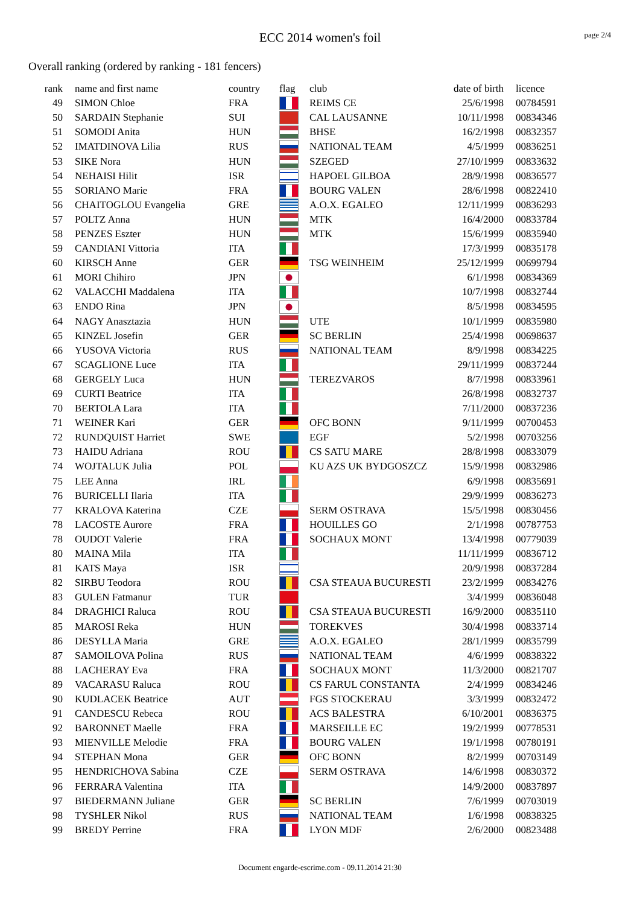ECC 2014 women's foil page 2/4
Overall ranking (ordered by ranking - 181 fencers)
| rank | | name and first name | country | flag | club | date of birth | | licence |
| --- | --- | --- | --- | --- | --- | --- | --- | --- |
| 49 | | SIMON Chloe | FRA | | REIMS CE | 25/6/1998 | | 00784591 |
| 50 | | SARDAIN Stephanie | SUI | | CAL LAUSANNE | 10/11/1998 | | 00834346 |
| 51 | | SOMODI Anita | HUN | | BHSE | 16/2/1998 | | 00832357 |
| 52 | | IMATDINOVA Lilia | RUS | | NATIONAL TEAM | 4/5/1999 | | 00836251 |
| 53 | | SIKE Nora | HUN | | SZEGED | 27/10/1999 | | 00833632 |
| 54 | | NEHAISI Hilit | ISR | | HAPOEL GILBOA | 28/9/1998 | | 00836577 |
| 55 | | SORIANO Marie | FRA | | BOURG VALEN | 28/6/1998 | | 00822410 |
| 56 | | CHAITOGLOU Evangelia | GRE | | A.O.X. EGALEO | 12/11/1999 | | 00836293 |
| 57 | | POLTZ Anna | HUN | | MTK | 16/4/2000 | | 00833784 |
| 58 | | PENZES Eszter | HUN | | MTK | 15/6/1999 | | 00835940 |
| 59 | | CANDIANI Vittoria | ITA | | | 17/3/1999 | | 00835178 |
| 60 | | KIRSCH Anne | GER | | TSG WEINHEIM | 25/12/1999 | | 00699794 |
| 61 | | MORI Chihiro | JPN | | | 6/1/1998 | | 00834369 |
| 62 | | VALACCHI Maddalena | ITA | | | 10/7/1998 | | 00832744 |
| 63 | | ENDO Rina | JPN | | | 8/5/1998 | | 00834595 |
| 64 | | NAGY Anasztazia | HUN | | UTE | 10/1/1999 | | 00835980 |
| 65 | | KINZEL Josefin | GER | | SC BERLIN | 25/4/1998 | | 00698637 |
| 66 | | YUSOVA Victoria | RUS | | NATIONAL TEAM | 8/9/1998 | | 00834225 |
| 67 | | SCAGLIONE Luce | ITA | | | 29/11/1999 | | 00837244 |
| 68 | | GERGELY Luca | HUN | | TEREZVAROS | 8/7/1998 | | 00833961 |
| 69 | | CURTI Beatrice | ITA | | | 26/8/1998 | | 00832737 |
| 70 | | BERTOLA Lara | ITA | | | 7/11/2000 | | 00837236 |
| 71 | | WEINER Kari | GER | | OFC BONN | 9/11/1999 | | 00700453 |
| 72 | | RUNDQUIST Harriet | SWE | | EGF | 5/2/1998 | | 00703256 |
| 73 | | HAIDU Adriana | ROU | | CS SATU MARE | 28/8/1998 | | 00833079 |
| 74 | | WOJTALUK Julia | POL | | KU AZS UK BYDGOSZCZ | 15/9/1998 | | 00832986 |
| 75 | | LEE Anna | IRL | | | 6/9/1998 | | 00835691 |
| 76 | | BURICELLI Ilaria | ITA | | | 29/9/1999 | | 00836273 |
| 77 | | KRALOVA Katerina | CZE | | SERM OSTRAVA | 15/5/1998 | | 00830456 |
| 78 | | LACOSTE Aurore | FRA | | HOUILLES GO | 2/1/1998 | | 00787753 |
| 78 | | OUDOT Valerie | FRA | | SOCHAUX MONT | 13/4/1998 | | 00779039 |
| 80 | | MAINA Mila | ITA | | | 11/11/1999 | | 00836712 |
| 81 | | KATS Maya | ISR | | | 20/9/1998 | | 00837284 |
| 82 | | SIRBU Teodora | ROU | | CSA STEAUA BUCURESTI | 23/2/1999 | | 00834276 |
| 83 | | GULEN Fatmanur | TUR | | | 3/4/1999 | | 00836048 |
| 84 | | DRAGHICI Raluca | ROU | | CSA STEAUA BUCURESTI | 16/9/2000 | | 00835110 |
| 85 | | MAROSI Reka | HUN | | TOREKVES | 30/4/1998 | | 00833714 |
| 86 | | DESYLLA Maria | GRE | | A.O.X. EGALEO | 28/1/1999 | | 00835799 |
| 87 | | SAMOILOVA Polina | RUS | | NATIONAL TEAM | 4/6/1999 | | 00838322 |
| 88 | | LACHERAY Eva | FRA | | SOCHAUX MONT | 11/3/2000 | | 00821707 |
| 89 | | VACARASU Raluca | ROU | | CS FARUL CONSTANTA | 2/4/1999 | | 00834246 |
| 90 | | KUDLACEK Beatrice | AUT | | FGS STOCKERAU | 3/3/1999 | | 00832472 |
| 91 | | CANDESCU Rebeca | ROU | | ACS BALESTRA | 6/10/2001 | | 00836375 |
| 92 | | BARONNET Maelle | FRA | | MARSEILLE EC | 19/2/1999 | | 00778531 |
| 93 | | MIENVILLE Melodie | FRA | | BOURG VALEN | 19/1/1998 | | 00780191 |
| 94 | | STEPHAN Mona | GER | | OFC BONN | 8/2/1999 | | 00703149 |
| 95 | | HENDRICHOVA Sabina | CZE | | SERM OSTRAVA | 14/6/1998 | | 00830372 |
| 96 | | FERRARA Valentina | ITA | | | 14/9/2000 | | 00837897 |
| 97 | | BIEDERMANN Juliane | GER | | SC BERLIN | 7/6/1999 | | 00703019 |
| 98 | | TYSHLER Nikol | RUS | | NATIONAL TEAM | 1/6/1998 | | 00838325 |
| 99 | | BREDY Perrine | FRA | | LYON MDF | 2/6/2000 | | 00823488 |
Document engarde-escrime.com - 09.11.2014 21:30